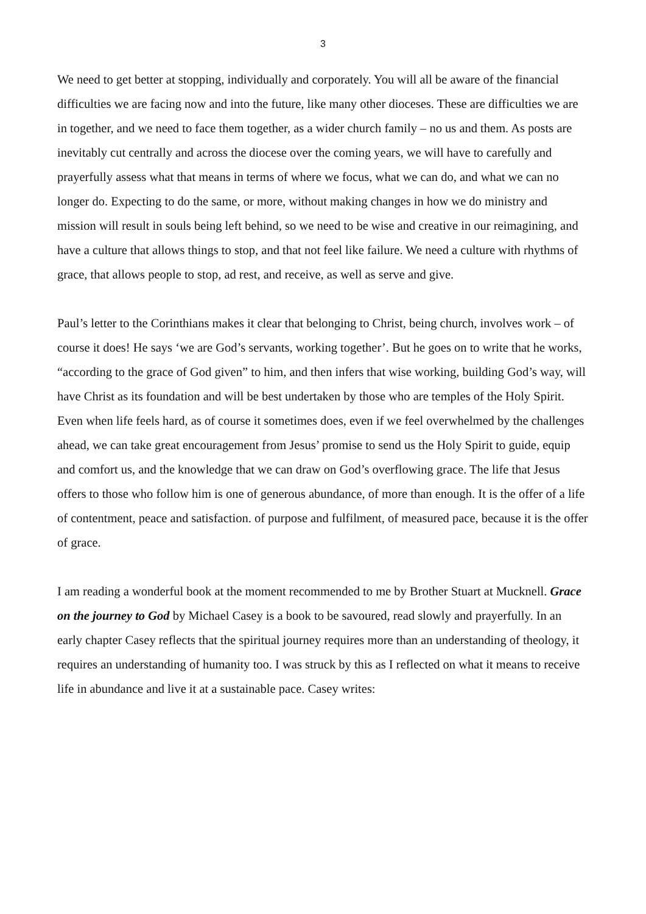3
We need to get better at stopping, individually and corporately. You will all be aware of the financial difficulties we are facing now and into the future, like many other dioceses. These are difficulties we are in together, and we need to face them together, as a wider church family – no us and them. As posts are inevitably cut centrally and across the diocese over the coming years, we will have to carefully and prayerfully assess what that means in terms of where we focus, what we can do, and what we can no longer do. Expecting to do the same, or more, without making changes in how we do ministry and mission will result in souls being left behind, so we need to be wise and creative in our reimagining, and have a culture that allows things to stop, and that not feel like failure. We need a culture with rhythms of grace, that allows people to stop, ad rest, and receive, as well as serve and give.
Paul’s letter to the Corinthians makes it clear that belonging to Christ, being church, involves work – of course it does! He says ‘we are God’s servants, working together’. But he goes on to write that he works, “according to the grace of God given” to him, and then infers that wise working, building God’s way, will have Christ as its foundation and will be best undertaken by those who are temples of the Holy Spirit. Even when life feels hard, as of course it sometimes does, even if we feel overwhelmed by the challenges ahead, we can take great encouragement from Jesus’ promise to send us the Holy Spirit to guide, equip and comfort us, and the knowledge that we can draw on God’s overflowing grace. The life that Jesus offers to those who follow him is one of generous abundance, of more than enough. It is the offer of a life of contentment, peace and satisfaction. of purpose and fulfilment, of measured pace, because it is the offer of grace.
I am reading a wonderful book at the moment recommended to me by Brother Stuart at Mucknell. Grace on the journey to God by Michael Casey is a book to be savoured, read slowly and prayerfully. In an early chapter Casey reflects that the spiritual journey requires more than an understanding of theology, it requires an understanding of humanity too. I was struck by this as I reflected on what it means to receive life in abundance and live it at a sustainable pace. Casey writes: